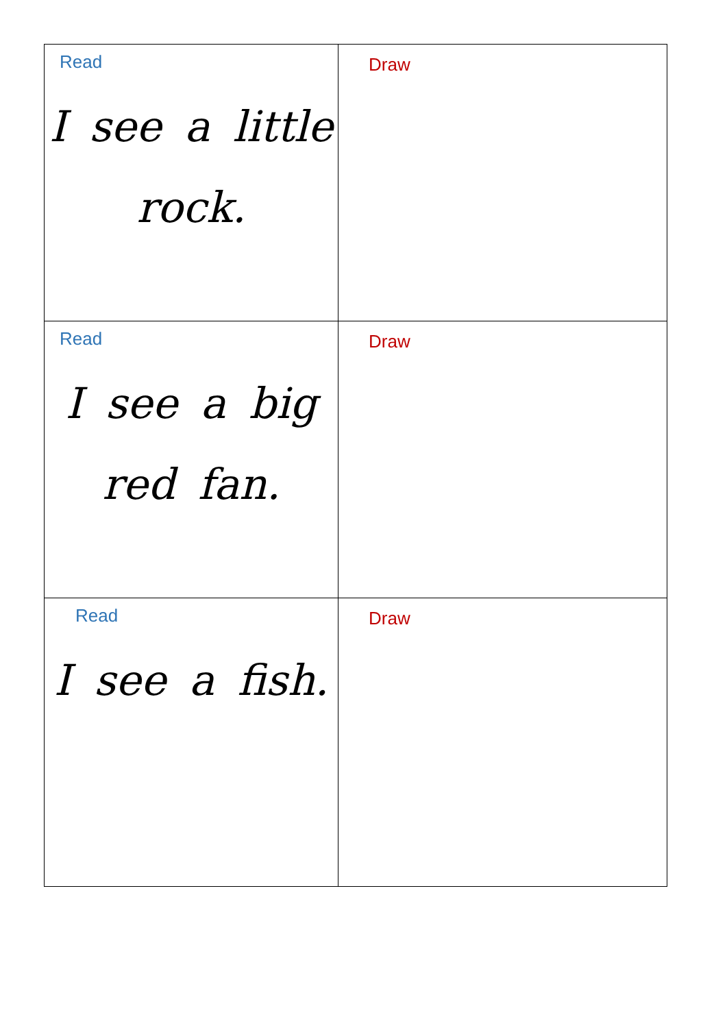| Read I see a little rock. | Draw |
| Read I see a big red fan. | Draw |
| Read I see a fish. | Draw |